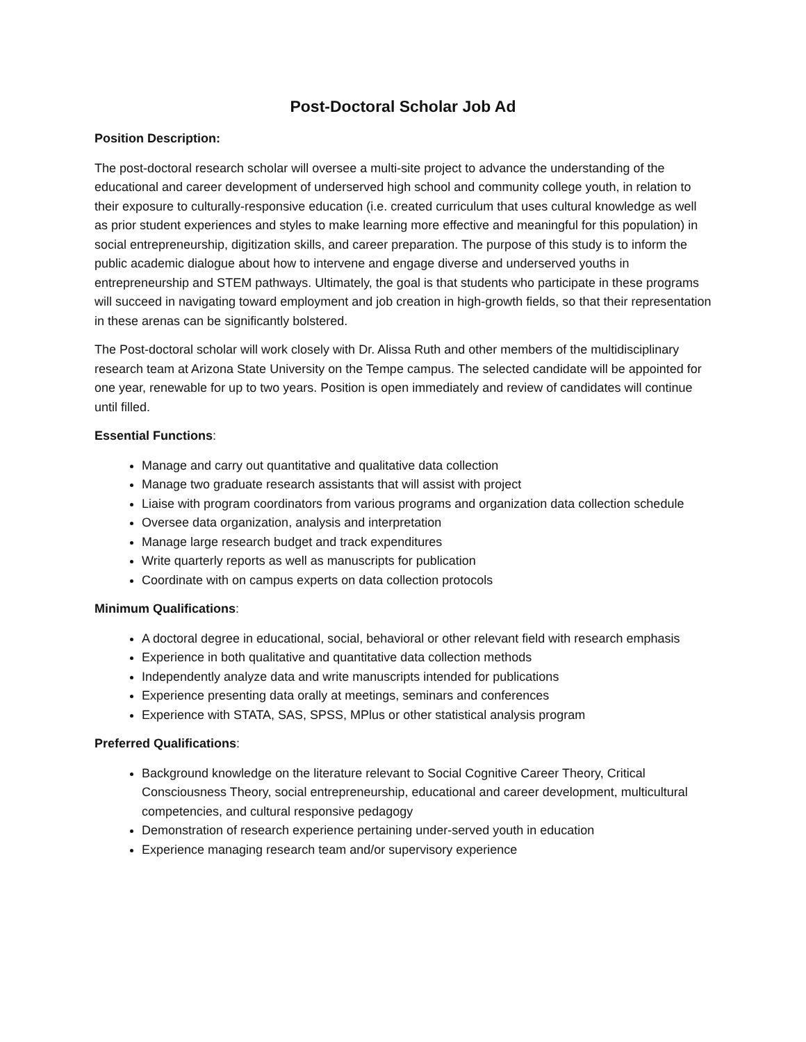Post-Doctoral Scholar Job Ad
Position Description:
The post-doctoral research scholar will oversee a multi-site project to advance the understanding of the educational and career development of underserved high school and community college youth, in relation to their exposure to culturally-responsive education (i.e. created curriculum that uses cultural knowledge as well as prior student experiences and styles to make learning more effective and meaningful for this population) in social entrepreneurship, digitization skills, and career preparation. The purpose of this study is to inform the public academic dialogue about how to intervene and engage diverse and underserved youths in entrepreneurship and STEM pathways. Ultimately, the goal is that students who participate in these programs will succeed in navigating toward employment and job creation in high-growth fields, so that their representation in these arenas can be significantly bolstered.
The Post-doctoral scholar will work closely with Dr. Alissa Ruth and other members of the multidisciplinary research team at Arizona State University on the Tempe campus. The selected candidate will be appointed for one year, renewable for up to two years. Position is open immediately and review of candidates will continue until filled.
Essential Functions:
Manage and carry out quantitative and qualitative data collection
Manage two graduate research assistants that will assist with project
Liaise with program coordinators from various programs and organization data collection schedule
Oversee data organization, analysis and interpretation
Manage large research budget and track expenditures
Write quarterly reports as well as manuscripts for publication
Coordinate with on campus experts on data collection protocols
Minimum Qualifications:
A doctoral degree in educational, social, behavioral or other relevant field with research emphasis
Experience in both qualitative and quantitative data collection methods
Independently analyze data and write manuscripts intended for publications
Experience presenting data orally at meetings, seminars and conferences
Experience with STATA, SAS, SPSS, MPlus or other statistical analysis program
Preferred Qualifications:
Background knowledge on the literature relevant to Social Cognitive Career Theory, Critical Consciousness Theory, social entrepreneurship, educational and career development, multicultural competencies, and cultural responsive pedagogy
Demonstration of research experience pertaining under-served youth in education
Experience managing research team and/or supervisory experience